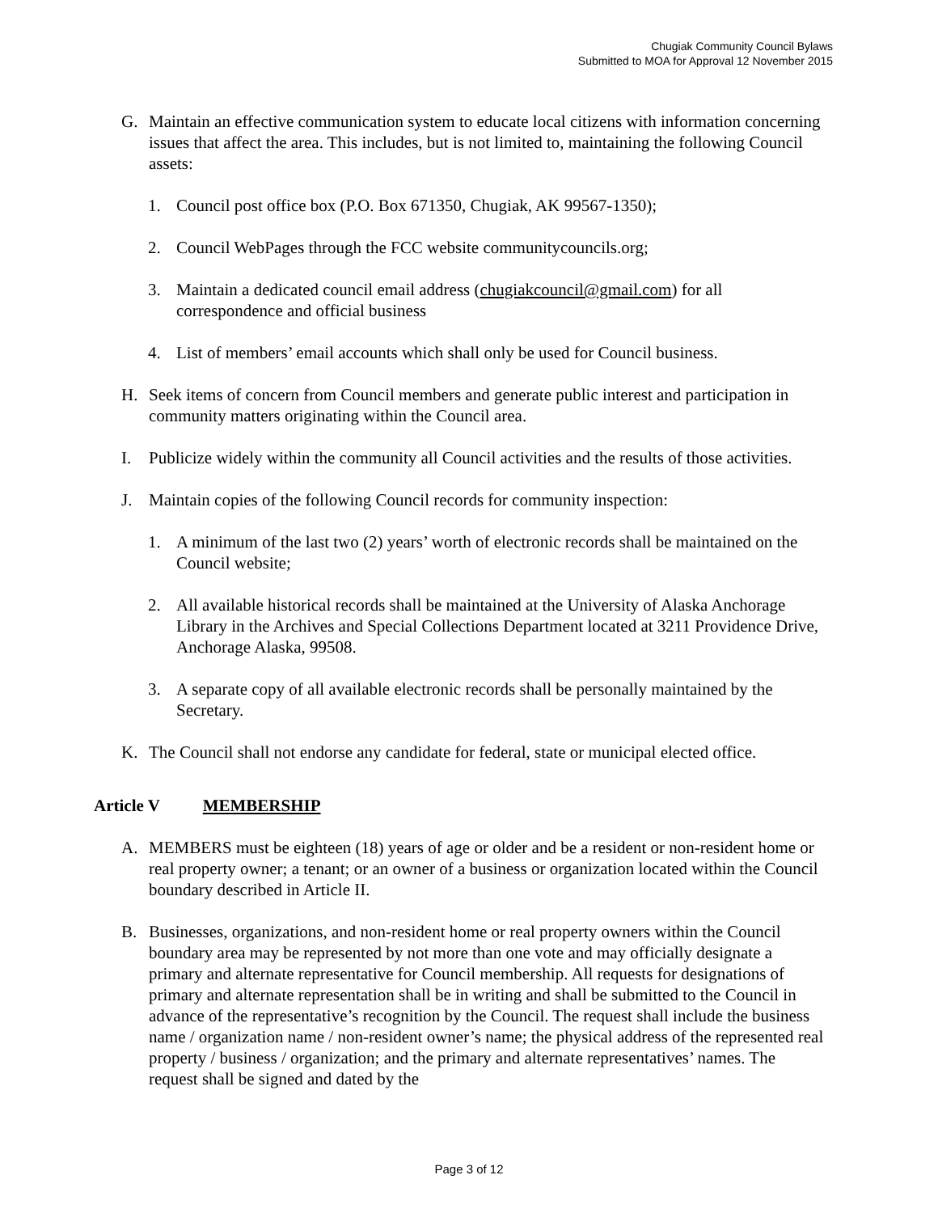Chugiak Community Council Bylaws
Submitted to MOA for Approval 12 November 2015
G. Maintain an effective communication system to educate local citizens with information concerning issues that affect the area. This includes, but is not limited to, maintaining the following Council assets:
1. Council post office box (P.O. Box 671350, Chugiak, AK 99567-1350);
2. Council WebPages through the FCC website communitycouncils.org;
3. Maintain a dedicated council email address (chugiakcouncil@gmail.com) for all correspondence and official business
4. List of members’ email accounts which shall only be used for Council business.
H. Seek items of concern from Council members and generate public interest and participation in community matters originating within the Council area.
I. Publicize widely within the community all Council activities and the results of those activities.
J. Maintain copies of the following Council records for community inspection:
1. A minimum of the last two (2) years’ worth of electronic records shall be maintained on the Council website;
2. All available historical records shall be maintained at the University of Alaska Anchorage Library in the Archives and Special Collections Department located at 3211 Providence Drive, Anchorage Alaska, 99508.
3. A separate copy of all available electronic records shall be personally maintained by the Secretary.
K. The Council shall not endorse any candidate for federal, state or municipal elected office.
Article V MEMBERSHIP
A. MEMBERS must be eighteen (18) years of age or older and be a resident or non-resident home or real property owner; a tenant; or an owner of a business or organization located within the Council boundary described in Article II.
B. Businesses, organizations, and non-resident home or real property owners within the Council boundary area may be represented by not more than one vote and may officially designate a primary and alternate representative for Council membership. All requests for designations of primary and alternate representation shall be in writing and shall be submitted to the Council in advance of the representative’s recognition by the Council. The request shall include the business name / organization name / non-resident owner’s name; the physical address of the represented real property / business / organization; and the primary and alternate representatives’ names. The request shall be signed and dated by the
Page 3 of 12